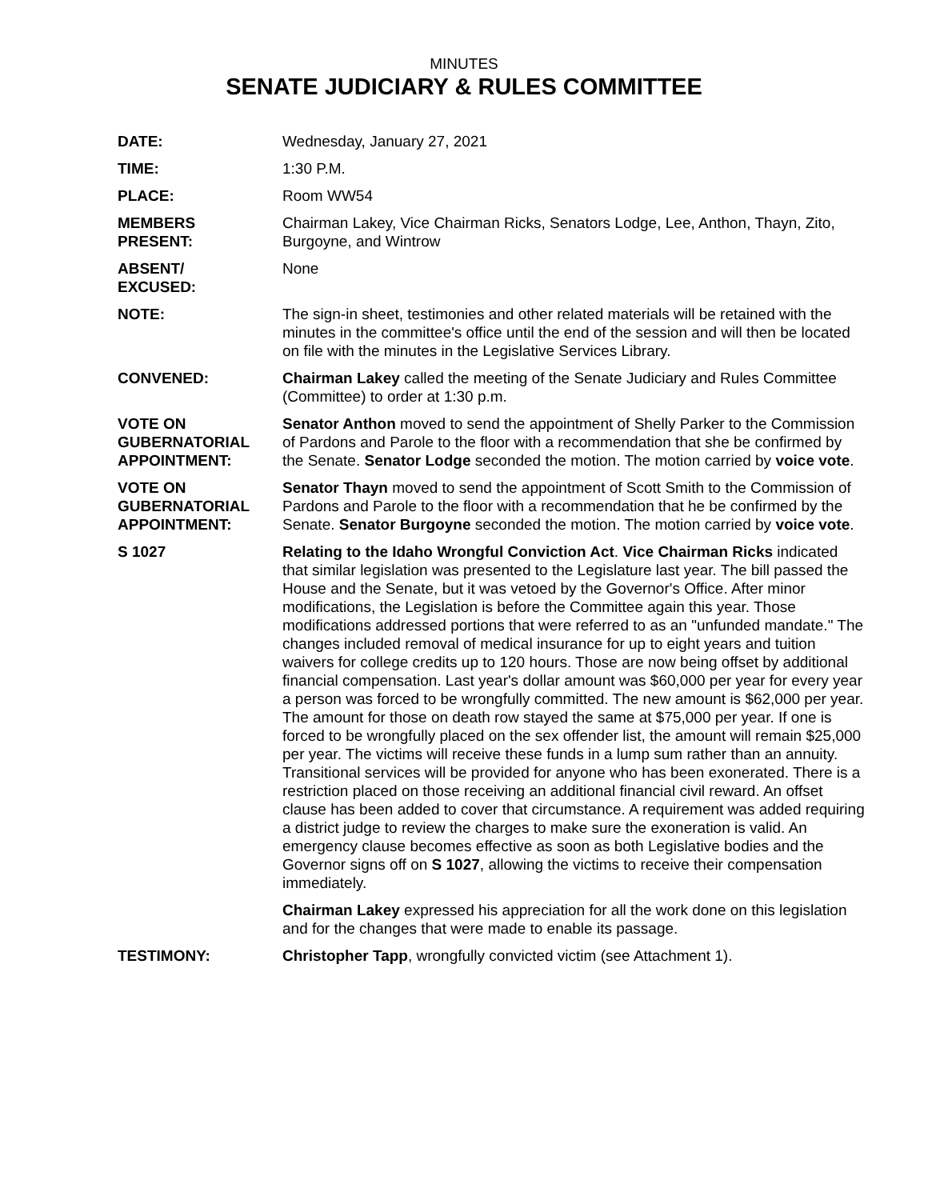MINUTES
SENATE JUDICIARY & RULES COMMITTEE
DATE: Wednesday, January 27, 2021
TIME: 1:30 P.M.
PLACE: Room WW54
MEMBERS
PRESENT:
Chairman Lakey, Vice Chairman Ricks, Senators Lodge, Lee, Anthon, Thayn, Zito, Burgoyne, and Wintrow
ABSENT/
EXCUSED:
None
NOTE: The sign-in sheet, testimonies and other related materials will be retained with the minutes in the committee's office until the end of the session and will then be located on file with the minutes in the Legislative Services Library.
CONVENED: Chairman Lakey called the meeting of the Senate Judiciary and Rules Committee (Committee) to order at 1:30 p.m.
VOTE ON
GUBERNATORIAL
APPOINTMENT:
Senator Anthon moved to send the appointment of Shelly Parker to the Commission of Pardons and Parole to the floor with a recommendation that she be confirmed by the Senate. Senator Lodge seconded the motion. The motion carried by voice vote.
VOTE ON
GUBERNATORIAL
APPOINTMENT:
Senator Thayn moved to send the appointment of Scott Smith to the Commission of Pardons and Parole to the floor with a recommendation that he be confirmed by the Senate. Senator Burgoyne seconded the motion. The motion carried by voice vote.
S 1027 Relating to the Idaho Wrongful Conviction Act. Vice Chairman Ricks indicated that similar legislation was presented to the Legislature last year. The bill passed the House and the Senate, but it was vetoed by the Governor's Office. After minor modifications, the Legislation is before the Committee again this year. Those modifications addressed portions that were referred to as an "unfunded mandate." The changes included removal of medical insurance for up to eight years and tuition waivers for college credits up to 120 hours. Those are now being offset by additional financial compensation. Last year's dollar amount was $60,000 per year for every year a person was forced to be wrongfully committed. The new amount is $62,000 per year. The amount for those on death row stayed the same at $75,000 per year. If one is forced to be wrongfully placed on the sex offender list, the amount will remain $25,000 per year. The victims will receive these funds in a lump sum rather than an annuity. Transitional services will be provided for anyone who has been exonerated. There is a restriction placed on those receiving an additional financial civil reward. An offset clause has been added to cover that circumstance. A requirement was added requiring a district judge to review the charges to make sure the exoneration is valid. An emergency clause becomes effective as soon as both Legislative bodies and the Governor signs off on S 1027, allowing the victims to receive their compensation immediately.
Chairman Lakey expressed his appreciation for all the work done on this legislation and for the changes that were made to enable its passage.
TESTIMONY: Christopher Tapp, wrongfully convicted victim (see Attachment 1).